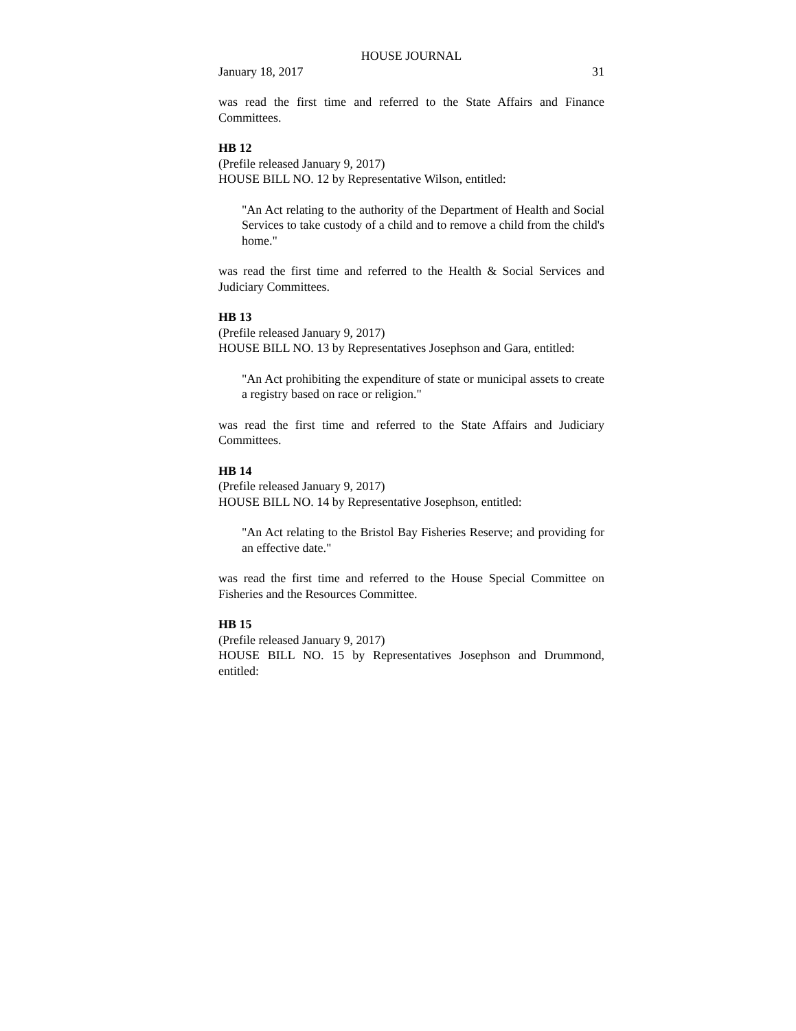HOUSE JOURNAL
January 18, 2017 31
was read the first time and referred to the State Affairs and Finance Committees.
HB 12
(Prefile released January 9, 2017)
HOUSE BILL NO. 12 by Representative Wilson, entitled:
"An Act relating to the authority of the Department of Health and Social Services to take custody of a child and to remove a child from the child's home."
was read the first time and referred to the Health & Social Services and Judiciary Committees.
HB 13
(Prefile released January 9, 2017)
HOUSE BILL NO. 13 by Representatives Josephson and Gara, entitled:
"An Act prohibiting the expenditure of state or municipal assets to create a registry based on race or religion."
was read the first time and referred to the State Affairs and Judiciary Committees.
HB 14
(Prefile released January 9, 2017)
HOUSE BILL NO. 14 by Representative Josephson, entitled:
"An Act relating to the Bristol Bay Fisheries Reserve; and providing for an effective date."
was read the first time and referred to the House Special Committee on Fisheries and the Resources Committee.
HB 15
(Prefile released January 9, 2017)
HOUSE BILL NO. 15 by Representatives Josephson and Drummond, entitled: